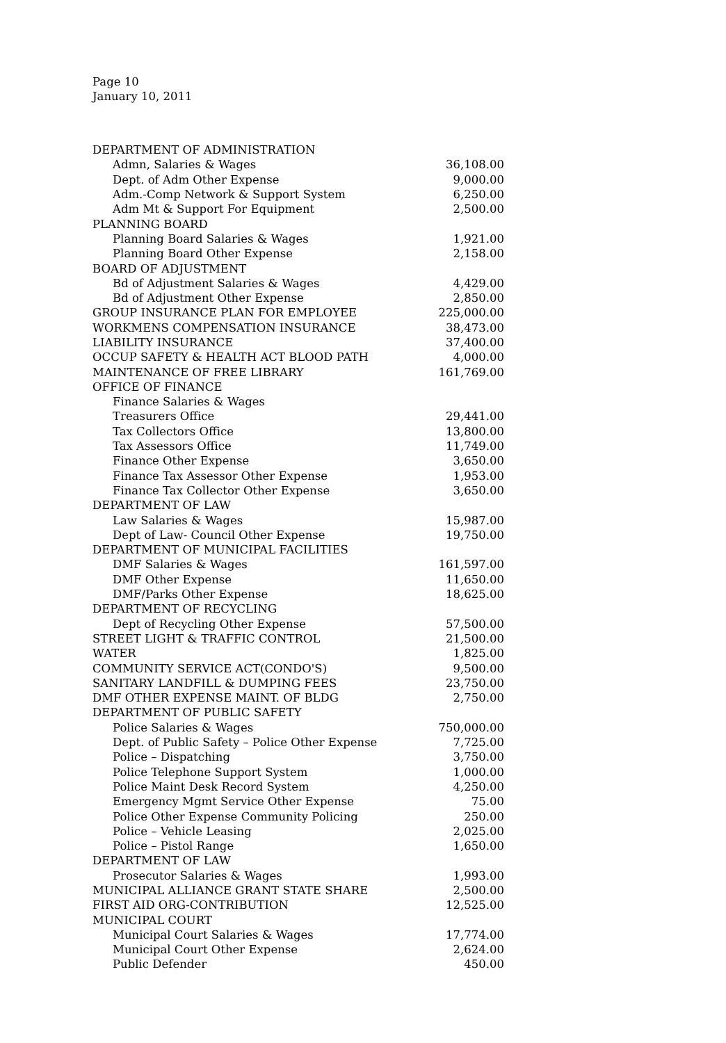Page 10
January 10, 2011
| DEPARTMENT OF ADMINISTRATION | |
| Admn, Salaries & Wages | 36,108.00 |
| Dept. of Adm Other Expense | 9,000.00 |
| Adm.-Comp Network & Support System | 6,250.00 |
| Adm Mt & Support For Equipment | 2,500.00 |
| PLANNING BOARD | |
| Planning Board Salaries & Wages | 1,921.00 |
| Planning Board Other Expense | 2,158.00 |
| BOARD OF ADJUSTMENT | |
| Bd of Adjustment Salaries & Wages | 4,429.00 |
| Bd of Adjustment Other Expense | 2,850.00 |
| GROUP INSURANCE PLAN FOR EMPLOYEE | 225,000.00 |
| WORKMENS COMPENSATION INSURANCE | 38,473.00 |
| LIABILITY INSURANCE | 37,400.00 |
| OCCUP SAFETY & HEALTH ACT BLOOD PATH | 4,000.00 |
| MAINTENANCE OF FREE LIBRARY | 161,769.00 |
| OFFICE OF FINANCE | |
| Finance Salaries & Wages | |
| Treasurers Office | 29,441.00 |
| Tax Collectors Office | 13,800.00 |
| Tax Assessors Office | 11,749.00 |
| Finance Other Expense | 3,650.00 |
| Finance Tax Assessor Other Expense | 1,953.00 |
| Finance Tax Collector Other Expense | 3,650.00 |
| DEPARTMENT OF LAW | |
| Law Salaries & Wages | 15,987.00 |
| Dept of Law- Council Other Expense | 19,750.00 |
| DEPARTMENT OF MUNICIPAL FACILITIES | |
| DMF Salaries & Wages | 161,597.00 |
| DMF Other Expense | 11,650.00 |
| DMF/Parks Other Expense | 18,625.00 |
| DEPARTMENT OF RECYCLING | |
| Dept of Recycling Other Expense | 57,500.00 |
| STREET LIGHT & TRAFFIC CONTROL | 21,500.00 |
| WATER | 1,825.00 |
| COMMUNITY SERVICE ACT(CONDO'S) | 9,500.00 |
| SANITARY LANDFILL & DUMPING FEES | 23,750.00 |
| DMF OTHER EXPENSE MAINT. OF BLDG | 2,750.00 |
| DEPARTMENT OF PUBLIC SAFETY | |
| Police Salaries & Wages | 750,000.00 |
| Dept. of Public Safety – Police Other Expense | 7,725.00 |
| Police – Dispatching | 3,750.00 |
| Police Telephone Support System | 1,000.00 |
| Police Maint Desk Record System | 4,250.00 |
| Emergency Mgmt Service Other Expense | 75.00 |
| Police Other Expense Community Policing | 250.00 |
| Police – Vehicle Leasing | 2,025.00 |
| Police – Pistol Range | 1,650.00 |
| DEPARTMENT OF LAW | |
| Prosecutor Salaries & Wages | 1,993.00 |
| MUNICIPAL ALLIANCE GRANT STATE SHARE | 2,500.00 |
| FIRST AID ORG-CONTRIBUTION | 12,525.00 |
| MUNICIPAL COURT | |
| Municipal Court Salaries & Wages | 17,774.00 |
| Municipal Court Other Expense | 2,624.00 |
| Public Defender | 450.00 |